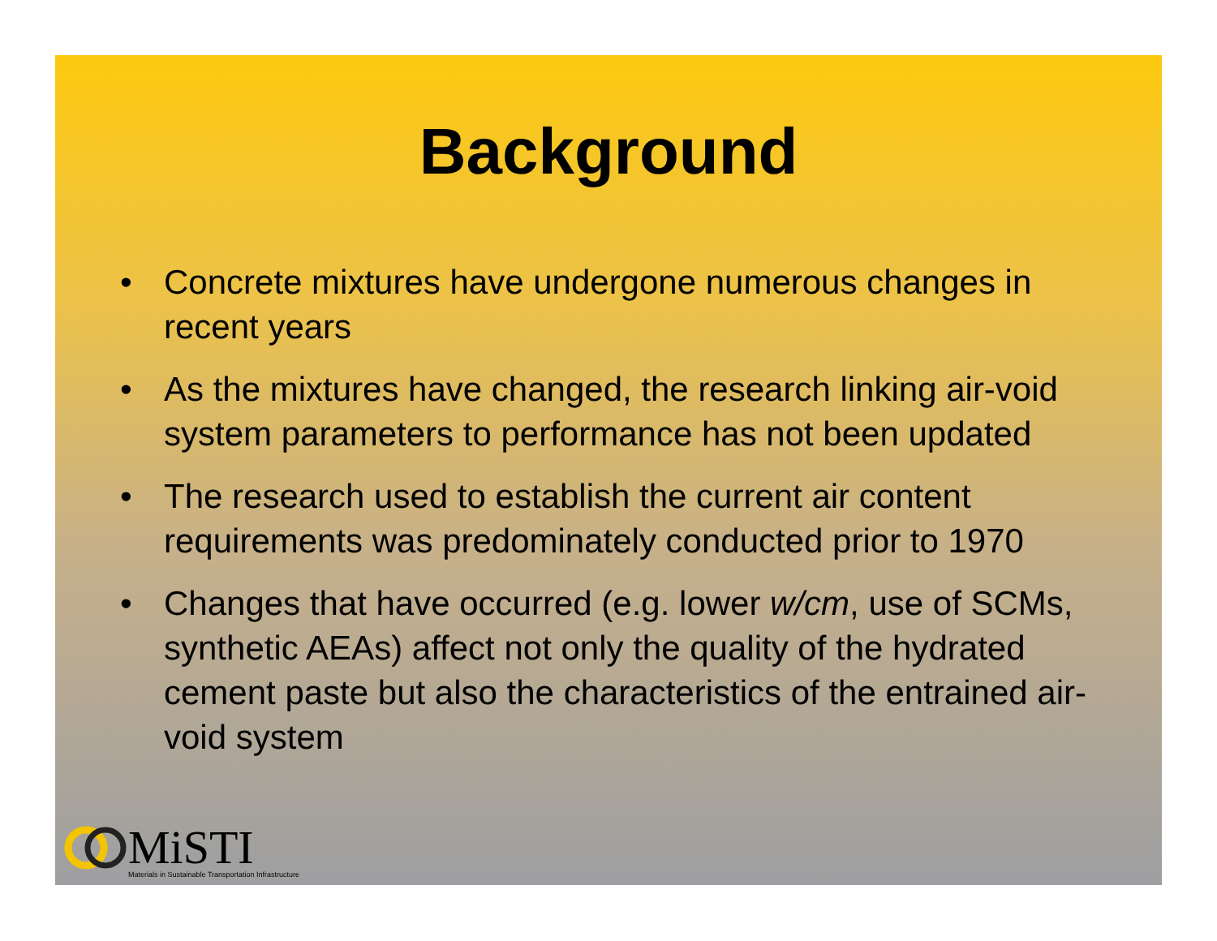Background
• Concrete mixtures have undergone numerous changes in recent years
• As the mixtures have changed, the research linking air-void system parameters to performance has not been updated
• The research used to establish the current air content requirements was predominately conducted prior to 1970
• Changes that have occurred (e.g. lower w/cm, use of SCMs, synthetic AEAs) affect not only the quality of the hydrated cement paste but also the characteristics of the entrained air-void system
MiSTI
Materials in Sustainable Transportation Infrastructure